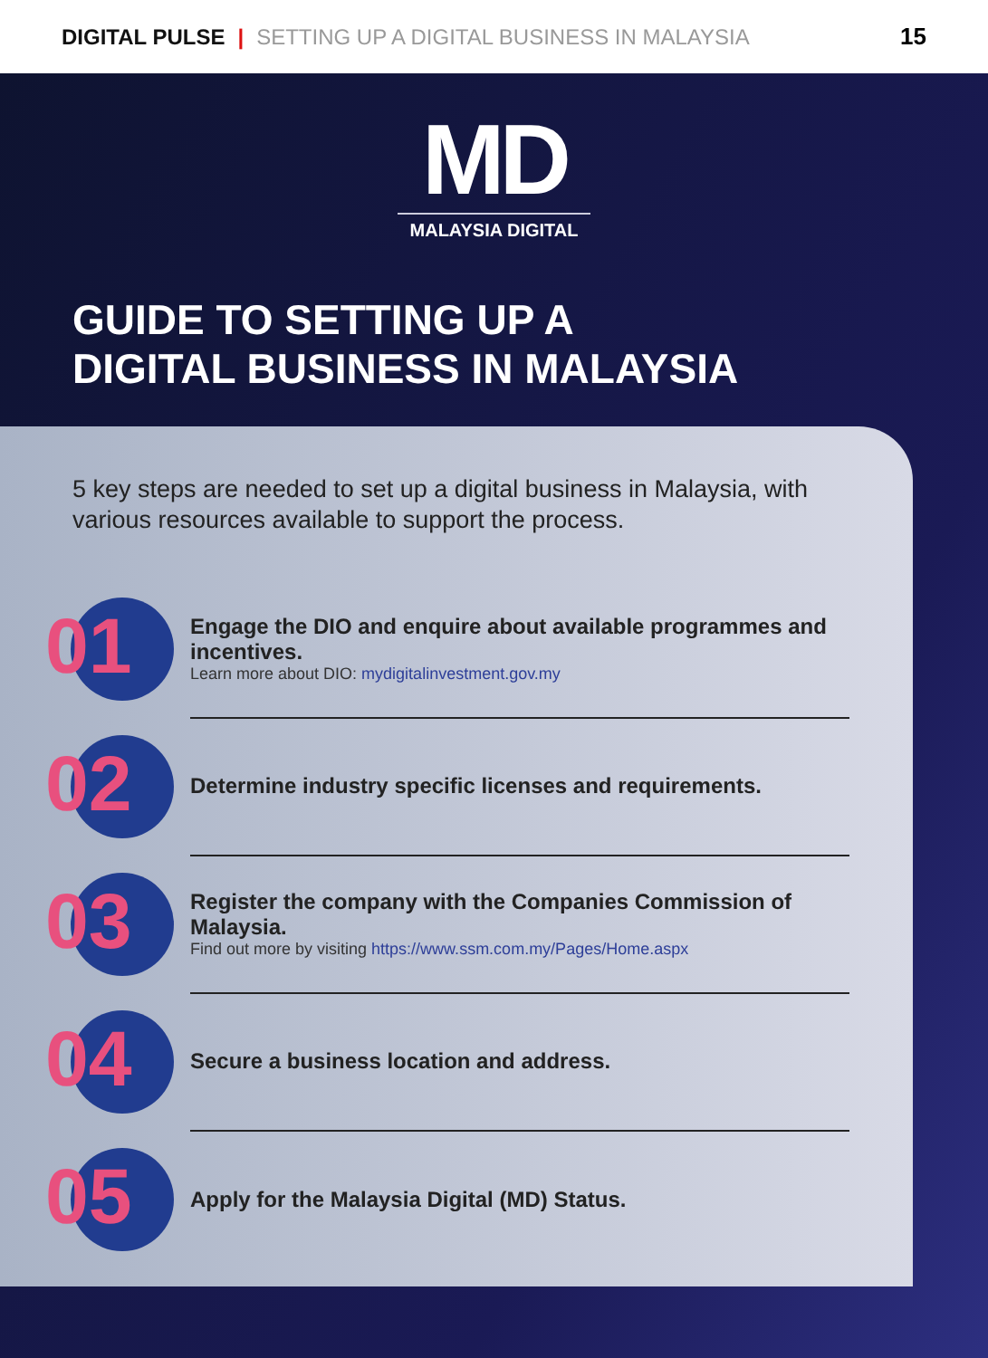DIGITAL PULSE | SETTING UP A DIGITAL BUSINESS IN MALAYSIA 15
MD
MALAYSIA DIGITAL
GUIDE TO SETTING UP A
DIGITAL BUSINESS IN MALAYSIA
5 key steps are needed to set up a digital business in Malaysia, with various resources available to support the process.
01
Engage the DIO and enquire about available programmes and incentives.
Learn more about DIO: mydigitalinvestment.gov.my
02
Determine industry specific licenses and requirements.
03
Register the company with the Companies Commission of Malaysia.
Find out more by visiting https://www.ssm.com.my/Pages/Home.aspx
04
Secure a business location and address.
05
Apply for the Malaysia Digital (MD) Status.